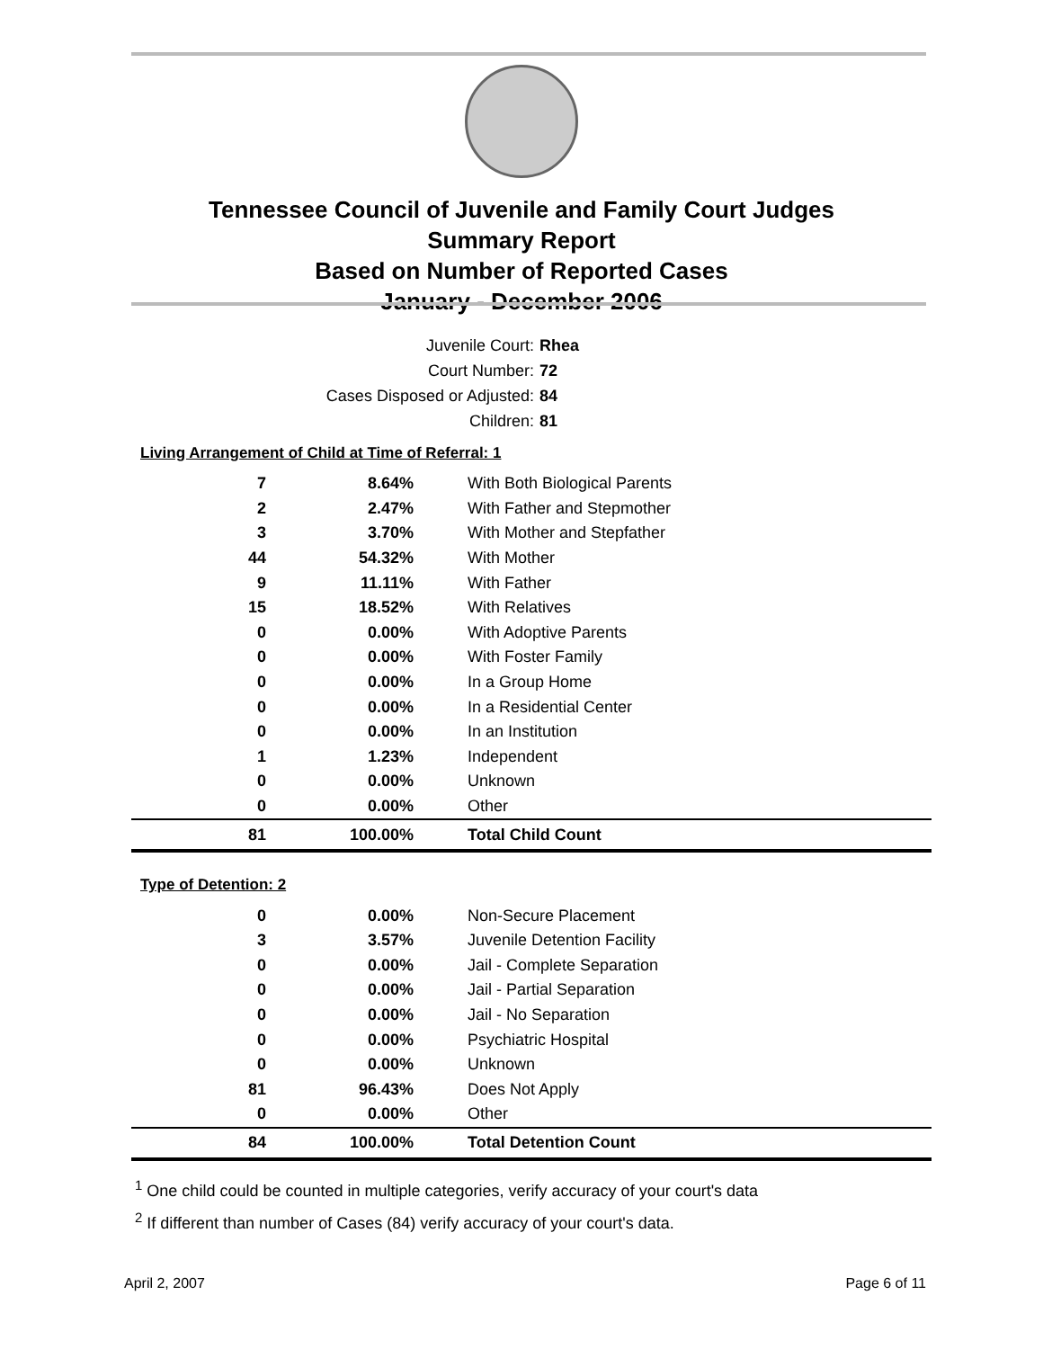Tennessee Council of Juvenile and Family Court Judges
Summary Report
Based on Number of Reported Cases
January - December 2006
Juvenile Court: Rhea
Court Number: 72
Cases Disposed or Adjusted: 84
Children: 81
Living Arrangement of Child at Time of Referral: 1
| 7 | 8.64% | With Both Biological Parents |
| 2 | 2.47% | With Father and Stepmother |
| 3 | 3.70% | With Mother and Stepfather |
| 44 | 54.32% | With Mother |
| 9 | 11.11% | With Father |
| 15 | 18.52% | With Relatives |
| 0 | 0.00% | With Adoptive Parents |
| 0 | 0.00% | With Foster Family |
| 0 | 0.00% | In a Group Home |
| 0 | 0.00% | In a Residential Center |
| 0 | 0.00% | In an Institution |
| 1 | 1.23% | Independent |
| 0 | 0.00% | Unknown |
| 0 | 0.00% | Other |
| 81 | 100.00% | Total Child Count |
Type of Detention: 2
| 0 | 0.00% | Non-Secure Placement |
| 3 | 3.57% | Juvenile Detention Facility |
| 0 | 0.00% | Jail - Complete Separation |
| 0 | 0.00% | Jail - Partial Separation |
| 0 | 0.00% | Jail - No Separation |
| 0 | 0.00% | Psychiatric Hospital |
| 0 | 0.00% | Unknown |
| 81 | 96.43% | Does Not Apply |
| 0 | 0.00% | Other |
| 84 | 100.00% | Total Detention Count |
<sup>1</sup> One child could be counted in multiple categories, verify accuracy of your court's data
<sup>2</sup> If different than number of Cases (84) verify accuracy of your court's data.
April 2, 2007 Page 6 of 11